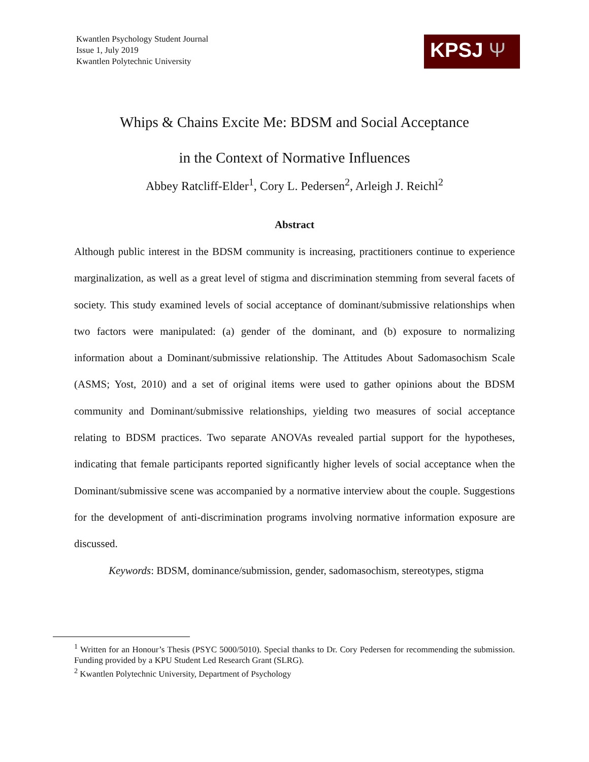Kwantlen Psychology Student Journal
Issue 1, July 2019
Kwantlen Polytechnic University
KPSJ Ψ
Whips & Chains Excite Me: BDSM and Social Acceptance
in the Context of Normative Influences
Abbey Ratcliff-Elder<sup>1</sup>, Cory L. Pedersen<sup>2</sup>, Arleigh J. Reichl<sup>2</sup>
Abstract
Although public interest in the BDSM community is increasing, practitioners continue to experience marginalization, as well as a great level of stigma and discrimination stemming from several facets of society. This study examined levels of social acceptance of dominant/submissive relationships when two factors were manipulated: (a) gender of the dominant, and (b) exposure to normalizing information about a Dominant/submissive relationship. The Attitudes About Sadomasochism Scale (ASMS; Yost, 2010) and a set of original items were used to gather opinions about the BDSM community and Dominant/submissive relationships, yielding two measures of social acceptance relating to BDSM practices. Two separate ANOVAs revealed partial support for the hypotheses, indicating that female participants reported significantly higher levels of social acceptance when the Dominant/submissive scene was accompanied by a normative interview about the couple. Suggestions for the development of anti-discrimination programs involving normative information exposure are discussed.
Keywords: BDSM, dominance/submission, gender, sadomasochism, stereotypes, stigma
<sup>1</sup> Written for an Honour’s Thesis (PSYC 5000/5010). Special thanks to Dr. Cory Pedersen for recommending the submission. Funding provided by a KPU Student Led Research Grant (SLRG).
<sup>2</sup> Kwantlen Polytechnic University, Department of Psychology